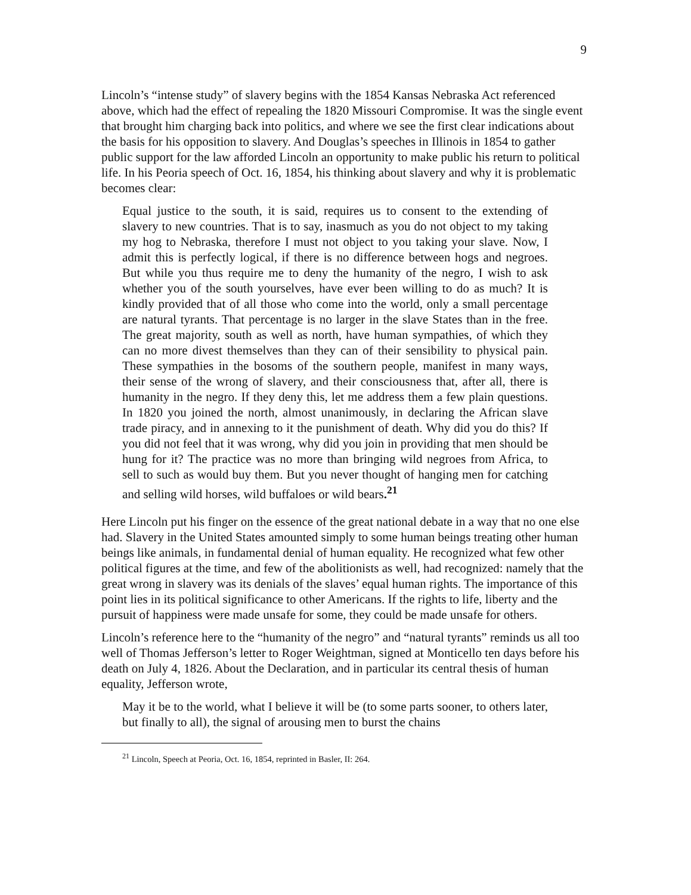9
Lincoln’s “intense study” of slavery begins with the 1854 Kansas Nebraska Act referenced above, which had the effect of repealing the 1820 Missouri Compromise. It was the single event that brought him charging back into politics, and where we see the first clear indications about the basis for his opposition to slavery. And Douglas’s speeches in Illinois in 1854 to gather public support for the law afforded Lincoln an opportunity to make public his return to political life. In his Peoria speech of Oct. 16, 1854, his thinking about slavery and why it is problematic becomes clear:
Equal justice to the south, it is said, requires us to consent to the extending of slavery to new countries. That is to say, inasmuch as you do not object to my taking my hog to Nebraska, therefore I must not object to you taking your slave. Now, I admit this is perfectly logical, if there is no difference between hogs and negroes. But while you thus require me to deny the humanity of the negro, I wish to ask whether you of the south yourselves, have ever been willing to do as much? It is kindly provided that of all those who come into the world, only a small percentage are natural tyrants. That percentage is no larger in the slave States than in the free. The great majority, south as well as north, have human sympathies, of which they can no more divest themselves than they can of their sensibility to physical pain. These sympathies in the bosoms of the southern people, manifest in many ways, their sense of the wrong of slavery, and their consciousness that, after all, there is humanity in the negro. If they deny this, let me address them a few plain questions. In 1820 you joined the north, almost unanimously, in declaring the African slave trade piracy, and in annexing to it the punishment of death. Why did you do this? If you did not feel that it was wrong, why did you join in providing that men should be hung for it? The practice was no more than bringing wild negroes from Africa, to sell to such as would buy them. But you never thought of hanging men for catching and selling wild horses, wild buffaloes or wild bears.<sup>21</sup>
Here Lincoln put his finger on the essence of the great national debate in a way that no one else had. Slavery in the United States amounted simply to some human beings treating other human beings like animals, in fundamental denial of human equality. He recognized what few other political figures at the time, and few of the abolitionists as well, had recognized: namely that the great wrong in slavery was its denials of the slaves’ equal human rights. The importance of this point lies in its political significance to other Americans. If the rights to life, liberty and the pursuit of happiness were made unsafe for some, they could be made unsafe for others.
Lincoln’s reference here to the “humanity of the negro” and “natural tyrants” reminds us all too well of Thomas Jefferson’s letter to Roger Weightman, signed at Monticello ten days before his death on July 4, 1826. About the Declaration, and in particular its central thesis of human equality, Jefferson wrote,
May it be to the world, what I believe it will be (to some parts sooner, to others later, but finally to all), the signal of arousing men to burst the chains
<sup>21</sup> Lincoln, Speech at Peoria, Oct. 16, 1854, reprinted in Basler, II: 264.